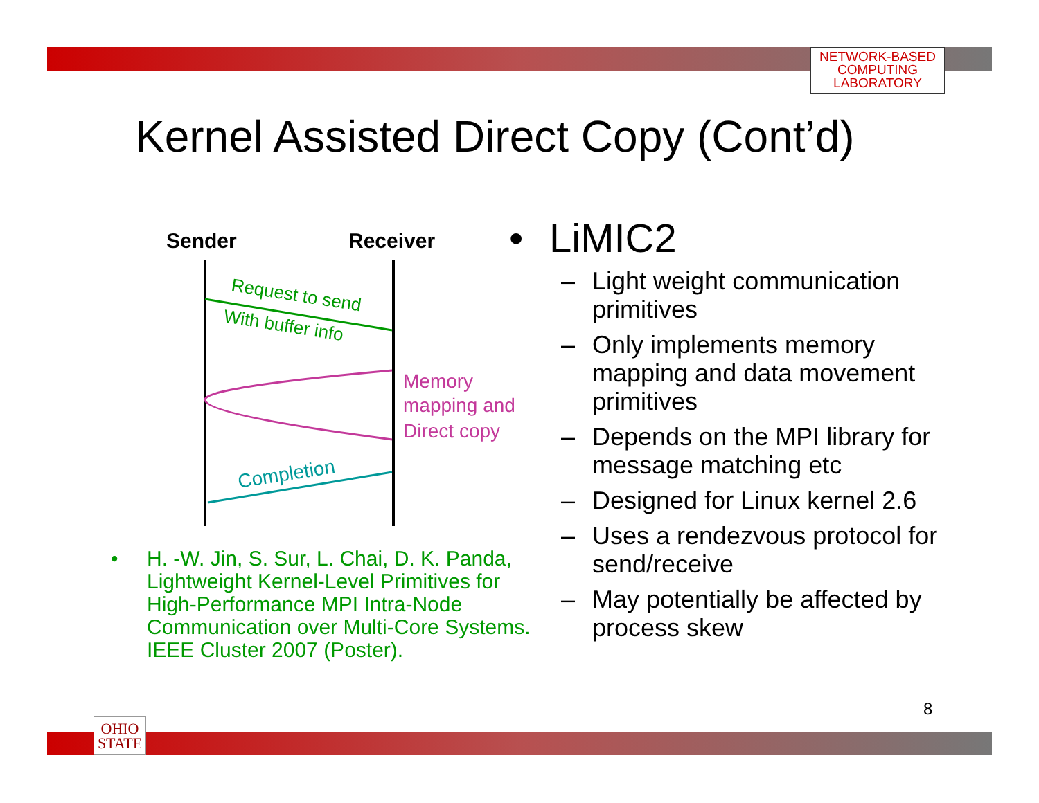NETWORK-BASED
COMPUTING
LABORATORY
Kernel Assisted Direct Copy (Cont’d)
Sender
Receiver
Request to send
With buffer info
Memory mapping and Direct copy
Completion
• H. -W. Jin, S. Sur, L. Chai, D. K. Panda, Lightweight Kernel-Level Primitives for High-Performance MPI Intra-Node Communication over Multi-Core Systems. IEEE Cluster 2007 (Poster).
• LiMIC2
– Light weight communication primitives
– Only implements memory mapping and data movement primitives
– Depends on the MPI library for message matching etc
– Designed for Linux kernel 2.6
– Uses a rendezvous protocol for send/receive
– May potentially be affected by process skew
8
OHIO
STATE